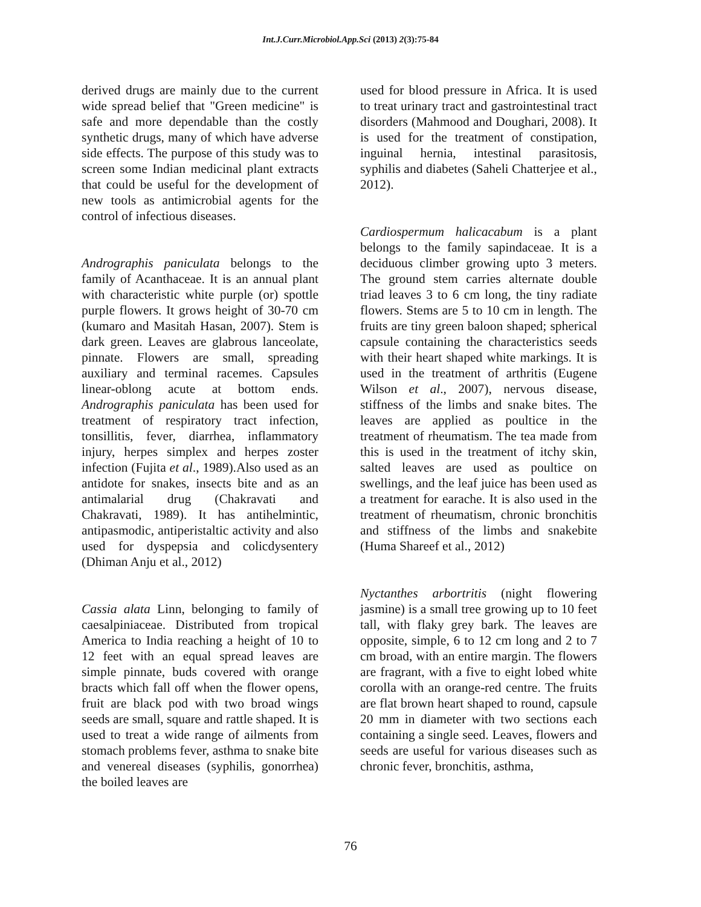Int.J.Curr.Microbiol.App.Sci (2013) 2(3):75-84
derived drugs are mainly due to the current wide spread belief that "Green medicine" is safe and more dependable than the costly synthetic drugs, many of which have adverse side effects. The purpose of this study was to screen some Indian medicinal plant extracts that could be useful for the development of new tools as antimicrobial agents for the control of infectious diseases.
Andrographis paniculata belongs to the family of Acanthaceae. It is an annual plant with characteristic white purple (or) spottle purple flowers. It grows height of 30-70 cm (kumaro and Masitah Hasan, 2007). Stem is dark green. Leaves are glabrous lanceolate, pinnate. Flowers are small, spreading auxiliary and terminal racemes. Capsules linear-oblong acute at bottom ends. Andrographis paniculata has been used for treatment of respiratory tract infection, tonsillitis, fever, diarrhea, inflammatory injury, herpes simplex and herpes zoster infection (Fujita et al., 1989).Also used as an antidote for snakes, insects bite and as an antimalarial drug (Chakravati and Chakravati, 1989). It has antihelmintic, antipasmodic, antiperistaltic activity and also used for dyspepsia and colicdysentery (Dhiman Anju et al., 2012)
Cassia alata Linn, belonging to family of caesalpiniaceae. Distributed from tropical America to India reaching a height of 10 to 12 feet with an equal spread leaves are simple pinnate, buds covered with orange bracts which fall off when the flower opens, fruit are black pod with two broad wings seeds are small, square and rattle shaped. It is used to treat a wide range of ailments from stomach problems fever, asthma to snake bite and venereal diseases (syphilis, gonorrhea) the boiled leaves are
used for blood pressure in Africa. It is used to treat urinary tract and gastrointestinal tract disorders (Mahmood and Doughari, 2008). It is used for the treatment of constipation, inguinal hernia, intestinal parasitosis, syphilis and diabetes (Saheli Chatterjee et al., 2012).
Cardiospermum halicacabum is a plant belongs to the family sapindaceae. It is a deciduous climber growing upto 3 meters. The ground stem carries alternate double triad leaves 3 to 6 cm long, the tiny radiate flowers. Stems are 5 to 10 cm in length. The fruits are tiny green baloon shaped; spherical capsule containing the characteristics seeds with their heart shaped white markings. It is used in the treatment of arthritis (Eugene Wilson et al., 2007), nervous disease, stiffness of the limbs and snake bites. The leaves are applied as poultice in the treatment of rheumatism. The tea made from this is used in the treatment of itchy skin, salted leaves are used as poultice on swellings, and the leaf juice has been used as a treatment for earache. It is also used in the treatment of rheumatism, chronic bronchitis and stiffness of the limbs and snakebite (Huma Shareef et al., 2012)
Nyctanthes arbortritis (night flowering jasmine) is a small tree growing up to 10 feet tall, with flaky grey bark. The leaves are opposite, simple, 6 to 12 cm long and 2 to 7 cm broad, with an entire margin. The flowers are fragrant, with a five to eight lobed white corolla with an orange-red centre. The fruits are flat brown heart shaped to round, capsule 20 mm in diameter with two sections each containing a single seed. Leaves, flowers and seeds are useful for various diseases such as chronic fever, bronchitis, asthma,
76